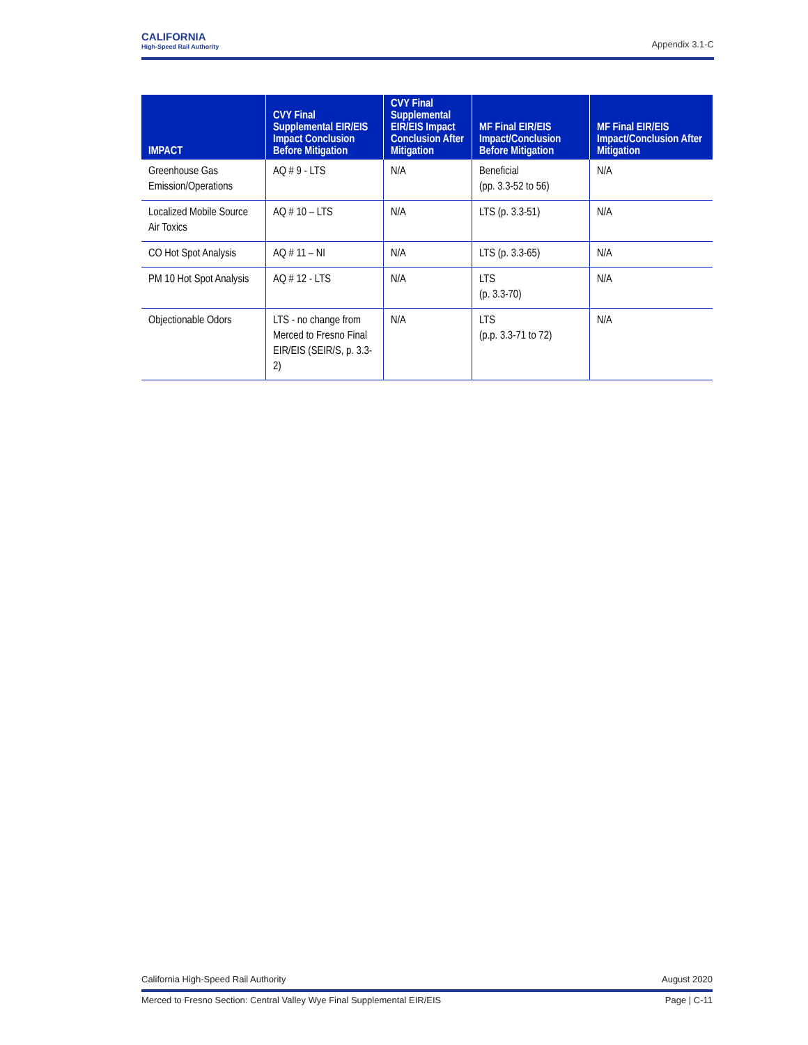CALIFORNIA
High-Speed Rail Authority
Appendix 3.1-C
| IMPACT | CVY Final Supplemental EIR/EIS Impact Conclusion Before Mitigation | CVY Final Supplemental EIR/EIS Impact Conclusion After Mitigation | MF Final EIR/EIS Impact/Conclusion Before Mitigation | MF Final EIR/EIS Impact/Conclusion After Mitigation |
| --- | --- | --- | --- | --- |
| Greenhouse Gas Emission/Operations | AQ # 9 - LTS | N/A | Beneficial (pp. 3.3-52 to 56) | N/A |
| Localized Mobile Source Air Toxics | AQ # 10 – LTS | N/A | LTS (p. 3.3-51) | N/A |
| CO Hot Spot Analysis | AQ # 11 – NI | N/A | LTS (p. 3.3-65) | N/A |
| PM 10 Hot Spot Analysis | AQ # 12 - LTS | N/A | LTS (p. 3.3-70) | N/A |
| Objectionable Odors | LTS - no change from Merced to Fresno Final EIR/EIS (SEIR/S, p. 3.3-2) | N/A | LTS (p.p. 3.3-71 to 72) | N/A |
California High-Speed Rail Authority August 2020
Merced to Fresno Section: Central Valley Wye Final Supplemental EIR/EIS Page | C-11